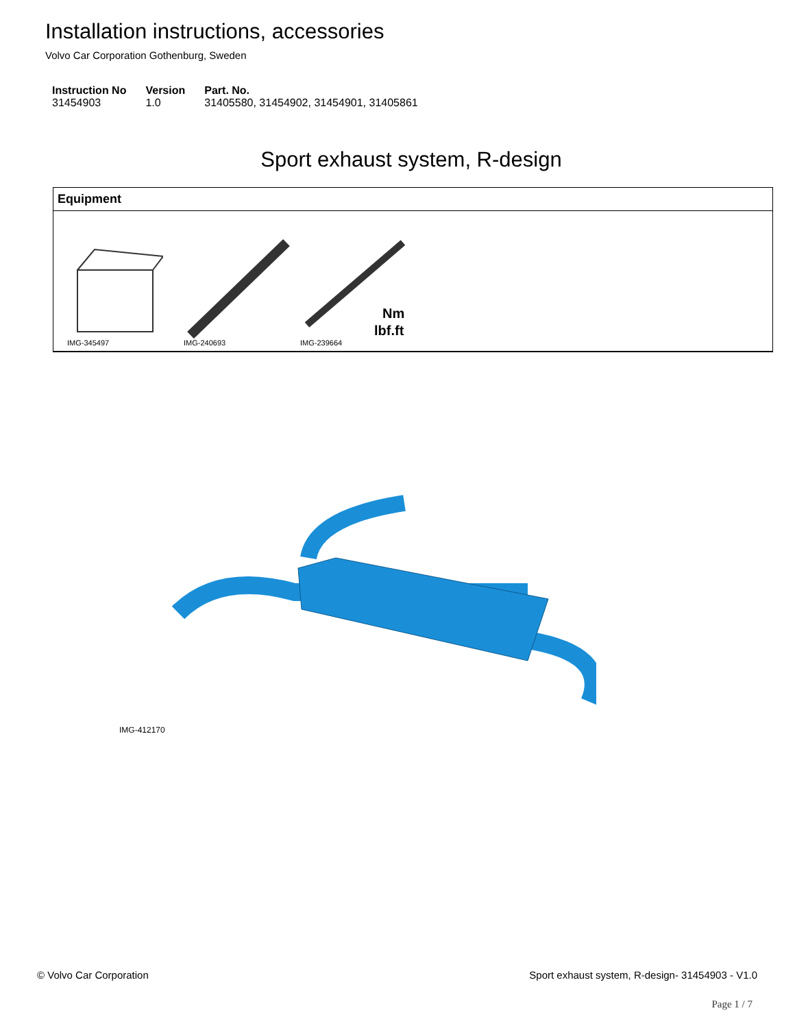Installation instructions, accessories
Volvo Car Corporation Gothenburg, Sweden
| Instruction No | Version | Part. No. |
| --- | --- | --- |
| 31454903 | 1.0 | 31405580, 31454902, 31454901, 31405861 |
Sport exhaust system, R-design
Equipment
IMG-345497 IMG-240693
Nm
lbf.ft
IMG-239664
IMG-412170
© Volvo Car Corporation Sport exhaust system, R-design- 31454903 - V1.0
Page 1 / 7